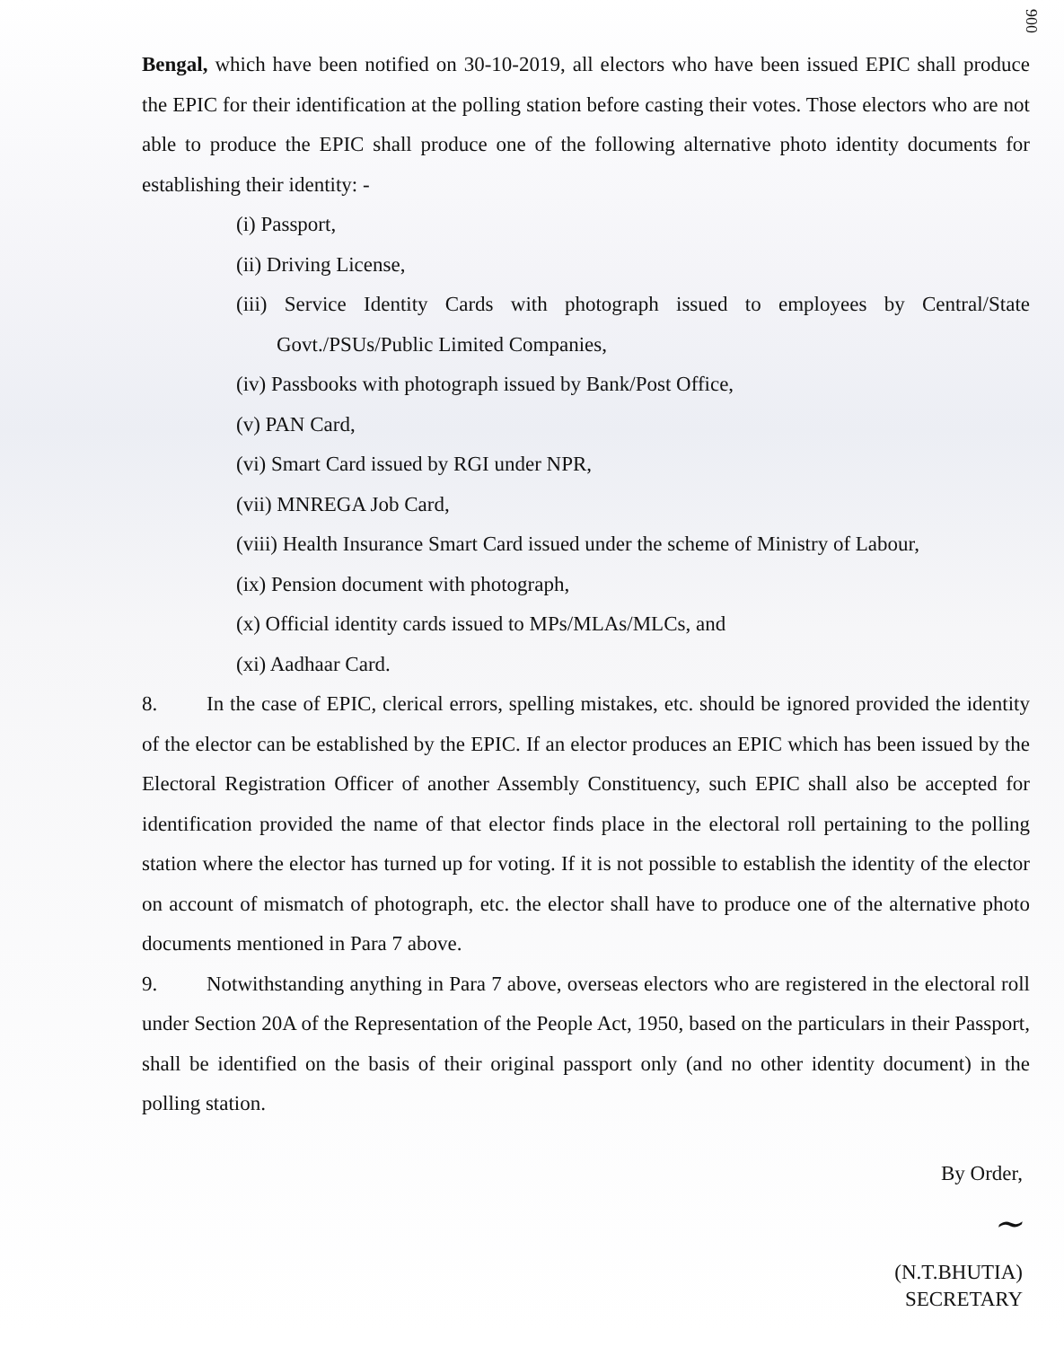900
Bengal, which have been notified on 30-10-2019, all electors who have been issued EPIC shall produce the EPIC for their identification at the polling station before casting their votes. Those electors who are not able to produce the EPIC shall produce one of the following alternative photo identity documents for establishing their identity: -
(i) Passport,
(ii) Driving License,
(iii) Service Identity Cards with photograph issued to employees by Central/State Govt./PSUs/Public Limited Companies,
(iv) Passbooks with photograph issued by Bank/Post Office,
(v) PAN Card,
(vi) Smart Card issued by RGI under NPR,
(vii) MNREGA Job Card,
(viii) Health Insurance Smart Card issued under the scheme of Ministry of Labour,
(ix) Pension document with photograph,
(x) Official identity cards issued to MPs/MLAs/MLCs, and
(xi) Aadhaar Card.
8. In the case of EPIC, clerical errors, spelling mistakes, etc. should be ignored provided the identity of the elector can be established by the EPIC. If an elector produces an EPIC which has been issued by the Electoral Registration Officer of another Assembly Constituency, such EPIC shall also be accepted for identification provided the name of that elector finds place in the electoral roll pertaining to the polling station where the elector has turned up for voting. If it is not possible to establish the identity of the elector on account of mismatch of photograph, etc. the elector shall have to produce one of the alternative photo documents mentioned in Para 7 above.
9. Notwithstanding anything in Para 7 above, overseas electors who are registered in the electoral roll under Section 20A of the Representation of the People Act, 1950, based on the particulars in their Passport, shall be identified on the basis of their original passport only (and no other identity document) in the polling station.
By Order,
~
(N.T.BHUTIA)
SECRETARY